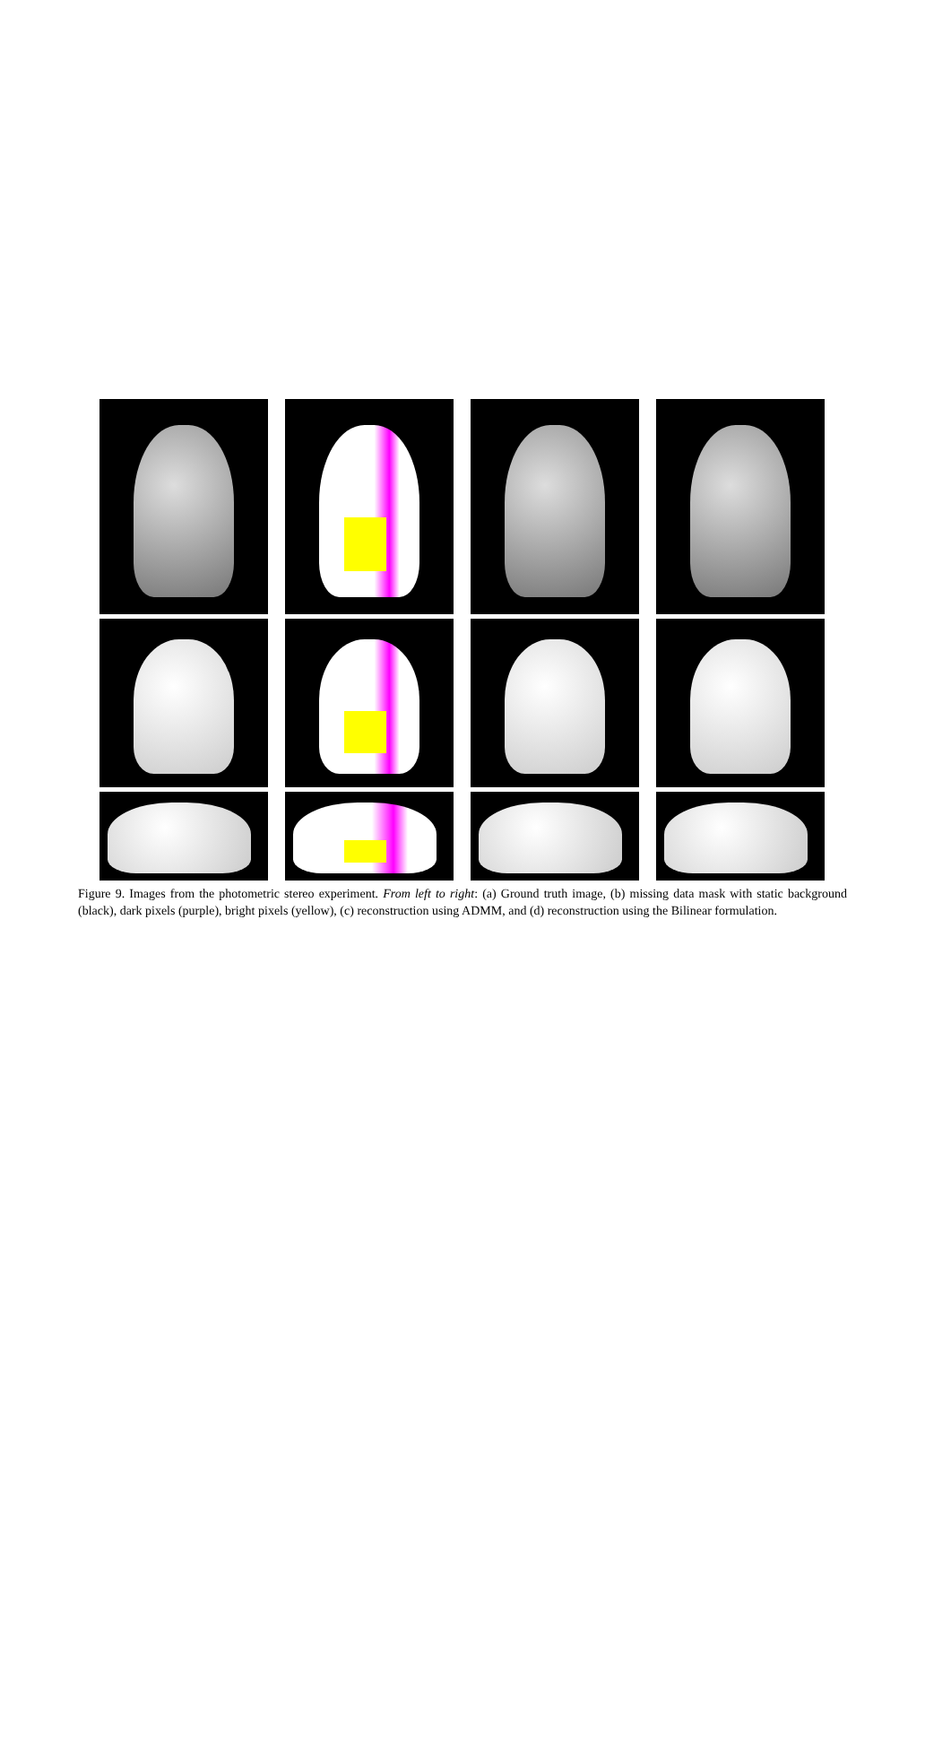Figure 9. Images from the photometric stereo experiment. From left to right: (a) Ground truth image, (b) missing data mask with static background (black), dark pixels (purple), bright pixels (yellow), (c) reconstruction using ADMM, and (d) reconstruction using the Bilinear formulation.